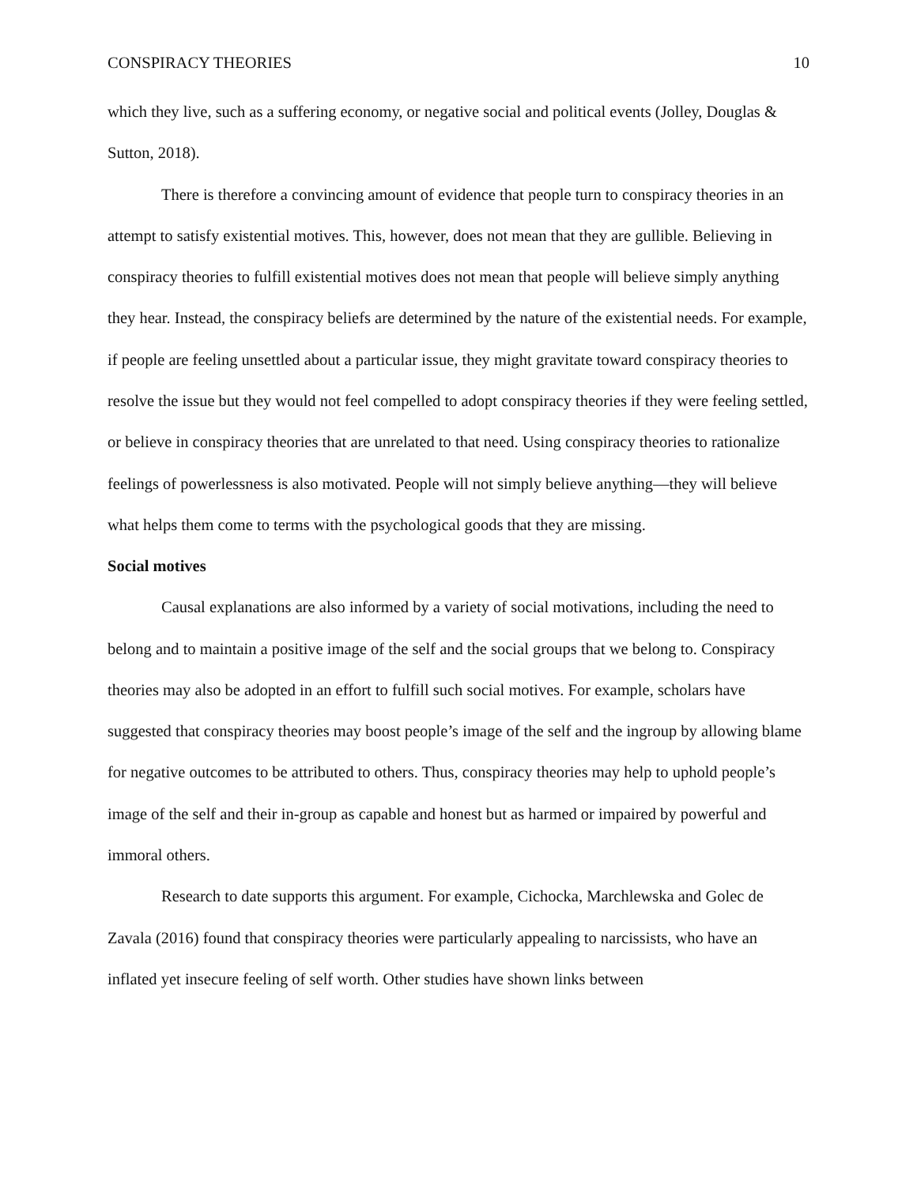CONSPIRACY THEORIES 10
which they live, such as a suffering economy, or negative social and political events (Jolley, Douglas & Sutton, 2018).
There is therefore a convincing amount of evidence that people turn to conspiracy theories in an attempt to satisfy existential motives. This, however, does not mean that they are gullible. Believing in conspiracy theories to fulfill existential motives does not mean that people will believe simply anything they hear. Instead, the conspiracy beliefs are determined by the nature of the existential needs. For example, if people are feeling unsettled about a particular issue, they might gravitate toward conspiracy theories to resolve the issue but they would not feel compelled to adopt conspiracy theories if they were feeling settled, or believe in conspiracy theories that are unrelated to that need. Using conspiracy theories to rationalize feelings of powerlessness is also motivated. People will not simply believe anything—they will believe what helps them come to terms with the psychological goods that they are missing.
Social motives
Causal explanations are also informed by a variety of social motivations, including the need to belong and to maintain a positive image of the self and the social groups that we belong to. Conspiracy theories may also be adopted in an effort to fulfill such social motives. For example, scholars have suggested that conspiracy theories may boost people’s image of the self and the ingroup by allowing blame for negative outcomes to be attributed to others. Thus, conspiracy theories may help to uphold people’s image of the self and their in-group as capable and honest but as harmed or impaired by powerful and immoral others.
Research to date supports this argument. For example, Cichocka, Marchlewska and Golec de Zavala (2016) found that conspiracy theories were particularly appealing to narcissists, who have an inflated yet insecure feeling of self worth. Other studies have shown links between